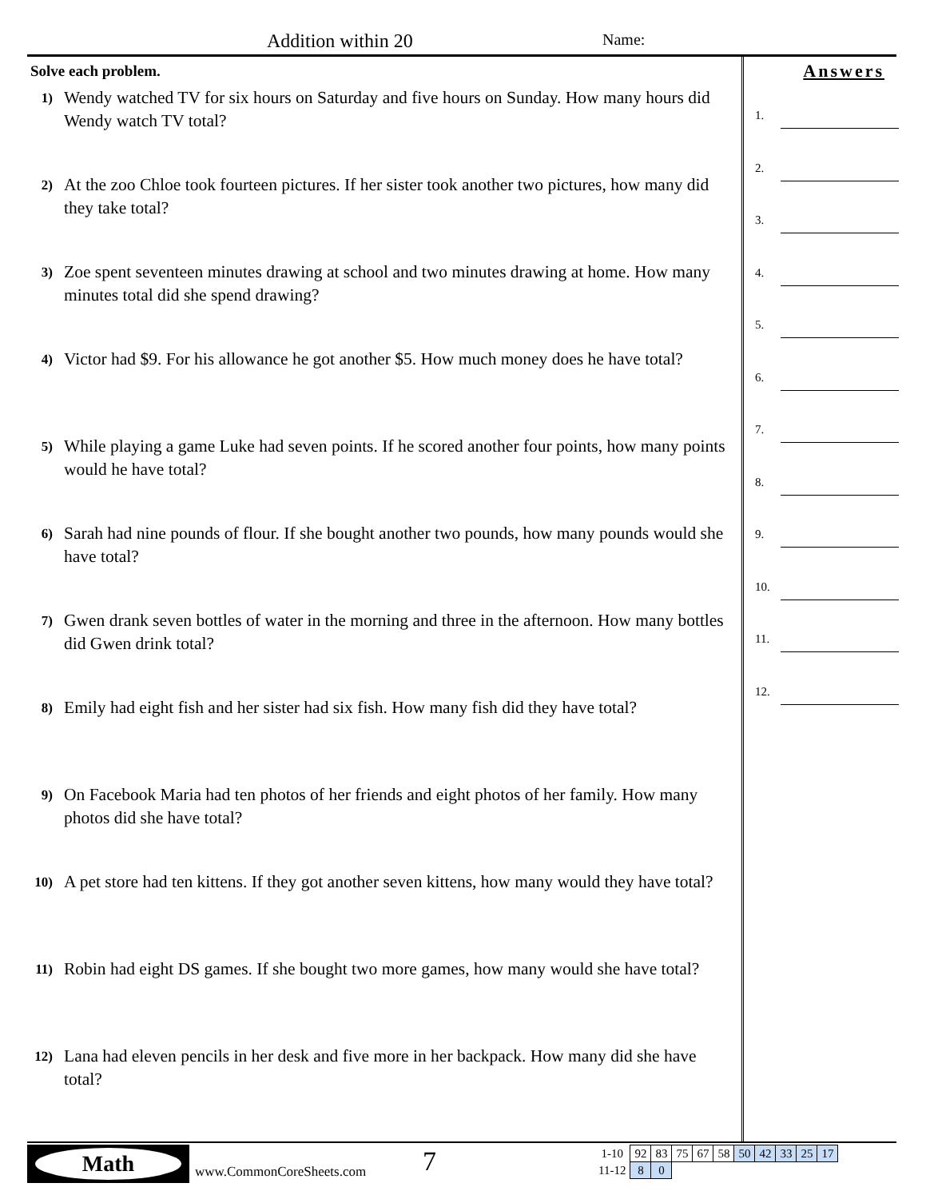Addition within 20 Name:
Solve each problem.
1)
Wendy watched TV for six hours on Saturday and five hours on Sunday. How many hours did Wendy watch TV total?
2)
At the zoo Chloe took fourteen pictures. If her sister took another two pictures, how many did they take total?
3)
Zoe spent seventeen minutes drawing at school and two minutes drawing at home. How many minutes total did she spend drawing?
4)
Victor had $9. For his allowance he got another $5. How much money does he have total?
5)
While playing a game Luke had seven points. If he scored another four points, how many points would he have total?
6)
Sarah had nine pounds of flour. If she bought another two pounds, how many pounds would she have total?
7)
Gwen drank seven bottles of water in the morning and three in the afternoon. How many bottles did Gwen drink total?
8)
Emily had eight fish and her sister had six fish. How many fish did they have total?
9)
On Facebook Maria had ten photos of her friends and eight photos of her family. How many photos did she have total?
10)
A pet store had ten kittens. If they got another seven kittens, how many would they have total?
11)
Robin had eight DS games. If she bought two more games, how many would she have total?
12)
Lana had eleven pencils in her desk and five more in her backpack. How many did she have total?
Answers
1.
2.
3.
4.
5.
6.
7.
8.
9.
10.
11.
12.
Math
www.CommonCoreSheets.com 7
| 1-10 | 92 | 83 | 75 | 67 | 58 | 50 | 42 | 33 | 25 | 17 |
| 11-12 | 8 | 0 | | | | | | | | |